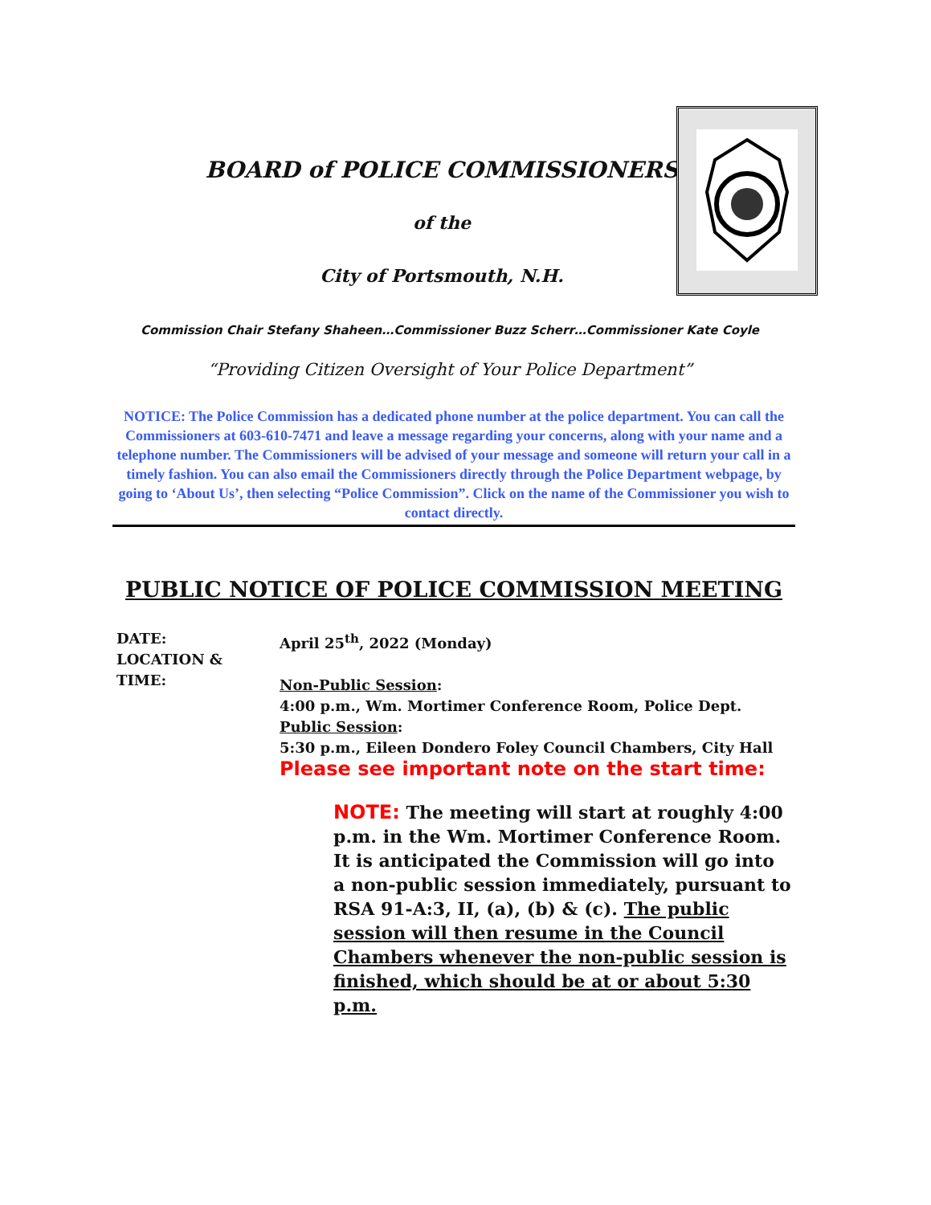BOARD of POLICE COMMISSIONERS
of the
City of Portsmouth, N.H.
Commission Chair Stefany Shaheen…Commissioner Buzz Scherr…Commissioner Kate Coyle
“Providing Citizen Oversight of Your Police Department”
NOTICE: The Police Commission has a dedicated phone number at the police department. You can call the Commissioners at 603-610-7471 and leave a message regarding your concerns, along with your name and a telephone number. The Commissioners will be advised of your message and someone will return your call in a timely fashion. You can also email the Commissioners directly through the Police Department webpage, by going to ‘About Us’, then selecting “Police Commission”. Click on the name of the Commissioner you wish to contact directly.
PUBLIC NOTICE OF POLICE COMMISSION MEETING
DATE:
LOCATION &
TIME:
April 25<sup>th</sup>, 2022 (Monday)
Non-Public Session:
4:00 p.m., Wm. Mortimer Conference Room, Police Dept.
Public Session:
5:30 p.m., Eileen Dondero Foley Council Chambers, City Hall
Please see important note on the start time:
NOTE: The meeting will start at roughly 4:00 p.m. in the Wm. Mortimer Conference Room. It is anticipated the Commission will go into a non-public session immediately, pursuant to RSA 91-A:3, II, (a), (b) & (c). The public session will then resume in the Council Chambers whenever the non-public session is finished, which should be at or about 5:30 p.m.